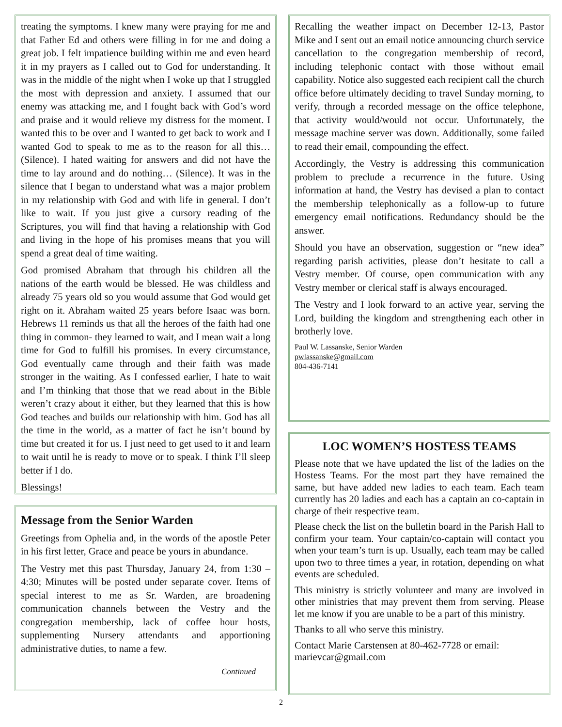treating the symptoms. I knew many were praying for me and that Father Ed and others were filling in for me and doing a great job. I felt impatience building within me and even heard it in my prayers as I called out to God for understanding. It was in the middle of the night when I woke up that I struggled the most with depression and anxiety. I assumed that our enemy was attacking me, and I fought back with God’s word and praise and it would relieve my distress for the moment. I wanted this to be over and I wanted to get back to work and I wanted God to speak to me as to the reason for all this… (Silence). I hated waiting for answers and did not have the time to lay around and do nothing… (Silence). It was in the silence that I began to understand what was a major problem in my relationship with God and with life in general. I don’t like to wait. If you just give a cursory reading of the Scriptures, you will find that having a relationship with God and living in the hope of his promises means that you will spend a great deal of time waiting.
God promised Abraham that through his children all the nations of the earth would be blessed. He was childless and already 75 years old so you would assume that God would get right on it. Abraham waited 25 years before Isaac was born. Hebrews 11 reminds us that all the heroes of the faith had one thing in common- they learned to wait, and I mean wait a long time for God to fulfill his promises. In every circumstance, God eventually came through and their faith was made stronger in the waiting. As I confessed earlier, I hate to wait and I’m thinking that those that we read about in the Bible weren’t crazy about it either, but they learned that this is how God teaches and builds our relationship with him. God has all the time in the world, as a matter of fact he isn’t bound by time but created it for us. I just need to get used to it and learn to wait until he is ready to move or to speak. I think I’ll sleep better if I do.
Blessings!
Message from the Senior Warden
Greetings from Ophelia and, in the words of the apostle Peter in his first letter, Grace and peace be yours in abundance.
The Vestry met this past Thursday, January 24, from 1:30 – 4:30; Minutes will be posted under separate cover. Items of special interest to me as Sr. Warden, are broadening communication channels between the Vestry and the congregation membership, lack of coffee hour hosts, supplementing Nursery attendants and apportioning administrative duties, to name a few.
Continued
Recalling the weather impact on December 12-13, Pastor Mike and I sent out an email notice announcing church service cancellation to the congregation membership of record, including telephonic contact with those without email capability. Notice also suggested each recipient call the church office before ultimately deciding to travel Sunday morning, to verify, through a recorded message on the office telephone, that activity would/would not occur. Unfortunately, the message machine server was down. Additionally, some failed to read their email, compounding the effect.
Accordingly, the Vestry is addressing this communication problem to preclude a recurrence in the future. Using information at hand, the Vestry has devised a plan to contact the membership telephonically as a follow-up to future emergency email notifications. Redundancy should be the answer.
Should you have an observation, suggestion or “new idea” regarding parish activities, please don’t hesitate to call a Vestry member. Of course, open communication with any Vestry member or clerical staff is always encouraged.
The Vestry and I look forward to an active year, serving the Lord, building the kingdom and strengthening each other in brotherly love.
Paul W. Lassanske, Senior Warden
pwlassanske@gmail.com
804-436-7141
LOC WOMEN’S HOSTESS TEAMS
Please note that we have updated the list of the ladies on the Hostess Teams. For the most part they have remained the same, but have added new ladies to each team. Each team currently has 20 ladies and each has a captain an co-captain in charge of their respective team.
Please check the list on the bulletin board in the Parish Hall to confirm your team. Your captain/co-captain will contact you when your team’s turn is up. Usually, each team may be called upon two to three times a year, in rotation, depending on what events are scheduled.
This ministry is strictly volunteer and many are involved in other ministries that may prevent them from serving. Please let me know if you are unable to be a part of this ministry.
Thanks to all who serve this ministry.
Contact Marie Carstensen at 80-462-7728 or email: marievcar@gmail.com
2